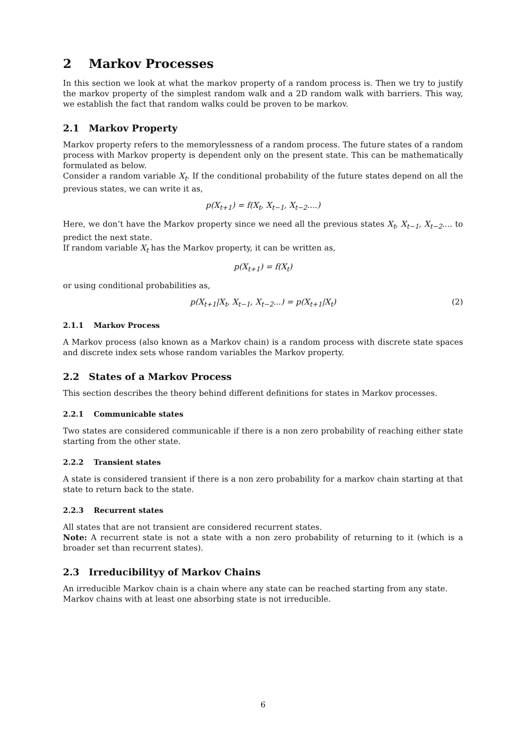2 Markov Processes
In this section we look at what the markov property of a random process is. Then we try to justify the markov property of the simplest random walk and a 2D random walk with barriers. This way, we establish the fact that random walks could be proven to be markov.
2.1 Markov Property
Markov property refers to the memorylessness of a random process. The future states of a random process with Markov property is dependent only on the present state. This can be mathematically formulated as below.
Consider a random variable X<sub>t</sub>. If the conditional probability of the future states depend on all the previous states, we can write it as,
p(X<sub>t+1</sub>) = f(X<sub>t</sub>, X<sub>t−1</sub>, X<sub>t−2</sub>....)
Here, we don’t have the Markov property since we need all the previous states X<sub>t</sub>, X<sub>t−1</sub>, X<sub>t−2</sub>.... to predict the next state.
If random variable X<sub>t</sub> has the Markov property, it can be written as,
p(X<sub>t+1</sub>) = f(X<sub>t</sub>)
or using conditional probabilities as,
p(X<sub>t+1</sub>|X<sub>t</sub>, X<sub>t−1</sub>, X<sub>t−2</sub>...) = p(X<sub>t+1</sub>|X<sub>t</sub>) (2)
2.1.1 Markov Process
A Markov process (also known as a Markov chain) is a random process with discrete state spaces and discrete index sets whose random variables the Markov property.
2.2 States of a Markov Process
This section describes the theory behind different definitions for states in Markov processes.
2.2.1 Communicable states
Two states are considered communicable if there is a non zero probability of reaching either state starting from the other state.
2.2.2 Transient states
A state is considered transient if there is a non zero probability for a markov chain starting at that state to return back to the state.
2.2.3 Recurrent states
All states that are not transient are considered recurrent states.
Note: A recurrent state is not a state with a non zero probability of returning to it (which is a broader set than recurrent states).
2.3 Irreducibilityy of Markov Chains
An irreducible Markov chain is a chain where any state can be reached starting from any state.
Markov chains with at least one absorbing state is not irreducible.
6